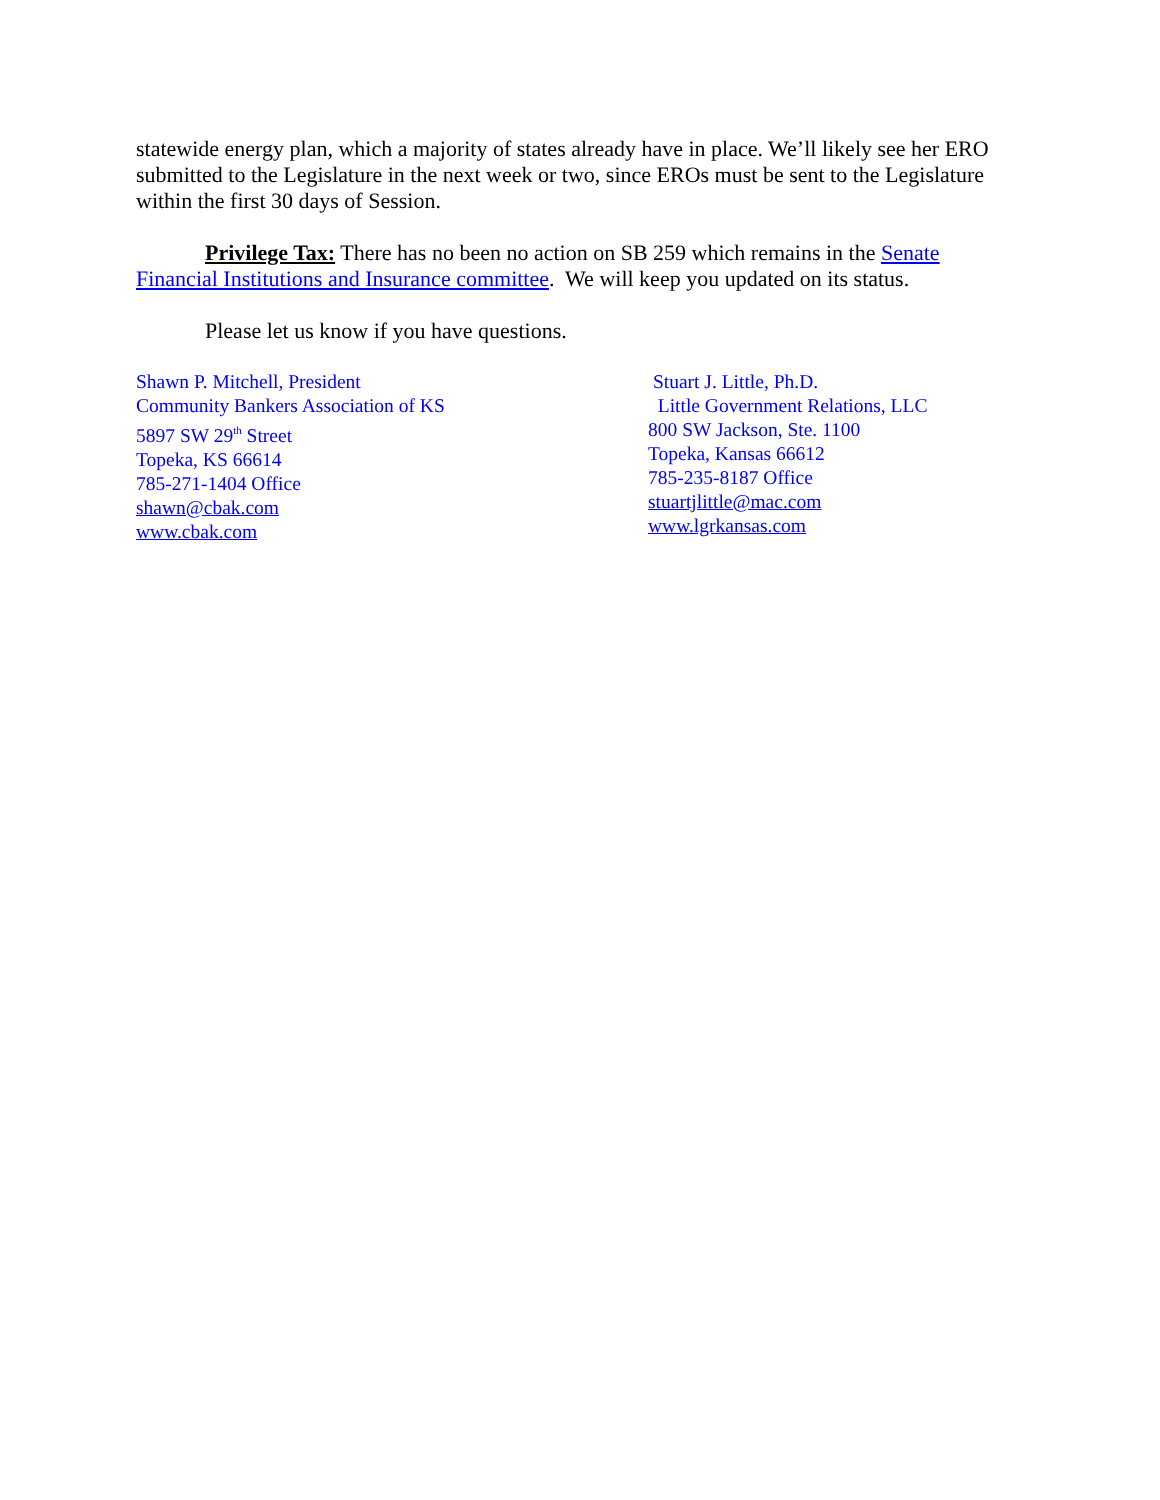statewide energy plan, which a majority of states already have in place. We’ll likely see her ERO submitted to the Legislature in the next week or two, since EROs must be sent to the Legislature within the first 30 days of Session.
Privilege Tax: There has no been no action on SB 259 which remains in the Senate Financial Institutions and Insurance committee. We will keep you updated on its status.
Please let us know if you have questions.
Shawn P. Mitchell, President
Community Bankers Association of KS
5897 SW 29<sup>th</sup> Street
Topeka, KS 66614
785-271-1404 Office
shawn@cbak.com
www.cbak.com
Stuart J. Little, Ph.D.
Little Government Relations, LLC
800 SW Jackson, Ste. 1100
Topeka, Kansas 66612
785-235-8187 Office
stuartjlittle@mac.com
www.lgrkansas.com